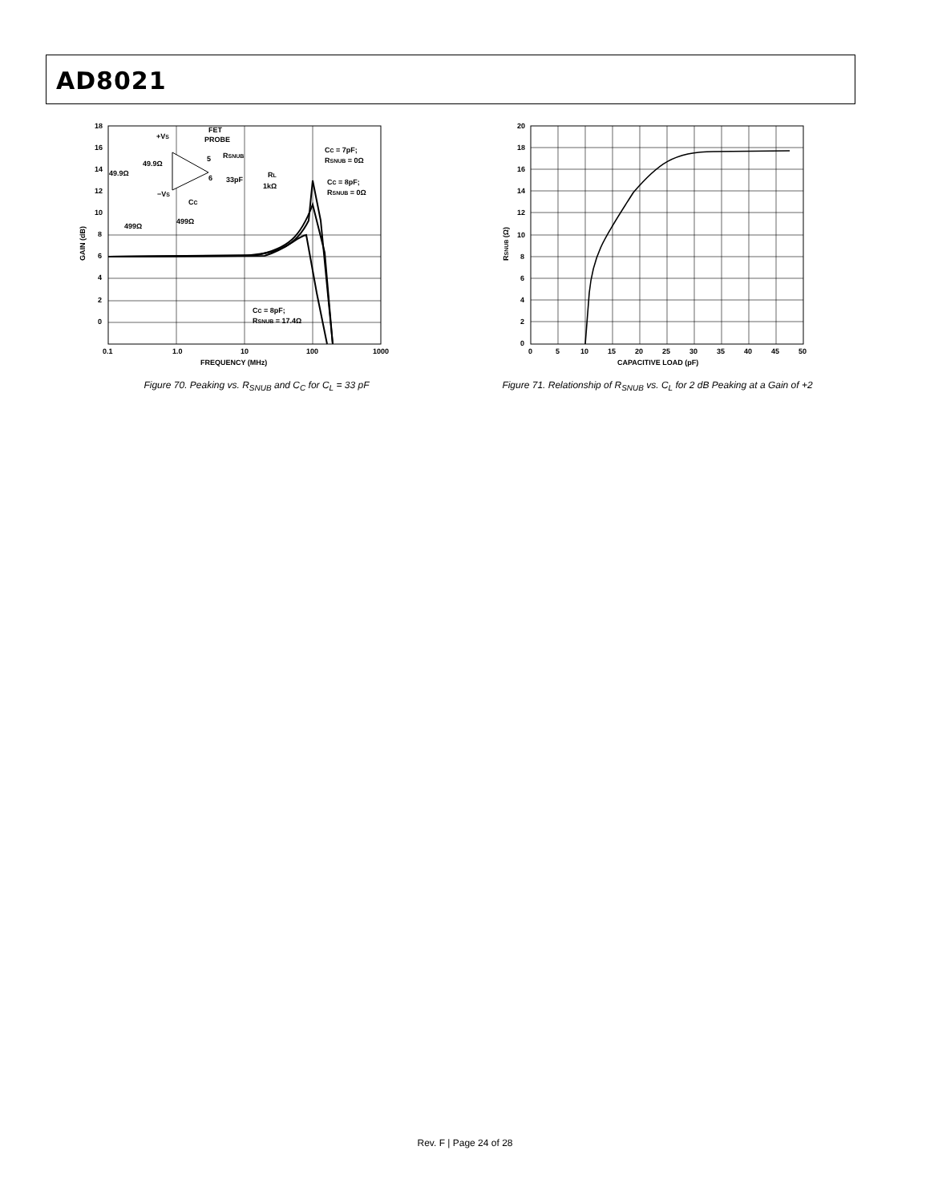AD8021
18
16
14
12
10
8
6
4
2
0
0.1
1.0
10
100
1000
FREQUENCY (MHz)
GAIN (dB)
CC = 7pF;
RSNUB = 0Ω
CC = 8pF;
RSNUB = 0Ω
CC = 8pF;
RSNUB = 17.4Ω
+VS
FET
PROBE
RSNUB
49.9Ω
49.9Ω
33pF
RL
1kΩ
−VS
CC
499Ω
499Ω
5
6
Figure 70. Peaking vs. R<sub>SNUB</sub> and C<sub>C</sub> for C<sub>L</sub> = 33 pF
20
18
16
14
12
10
8
6
4
2
0
0
5
10
15
20
25
30
35
40
45
50
CAPACITIVE LOAD (pF)
RSNUB (Ω)
Figure 71. Relationship of R<sub>SNUB</sub> vs. C<sub>L</sub> for 2 dB Peaking at a Gain of +2
Rev. F | Page 24 of 28